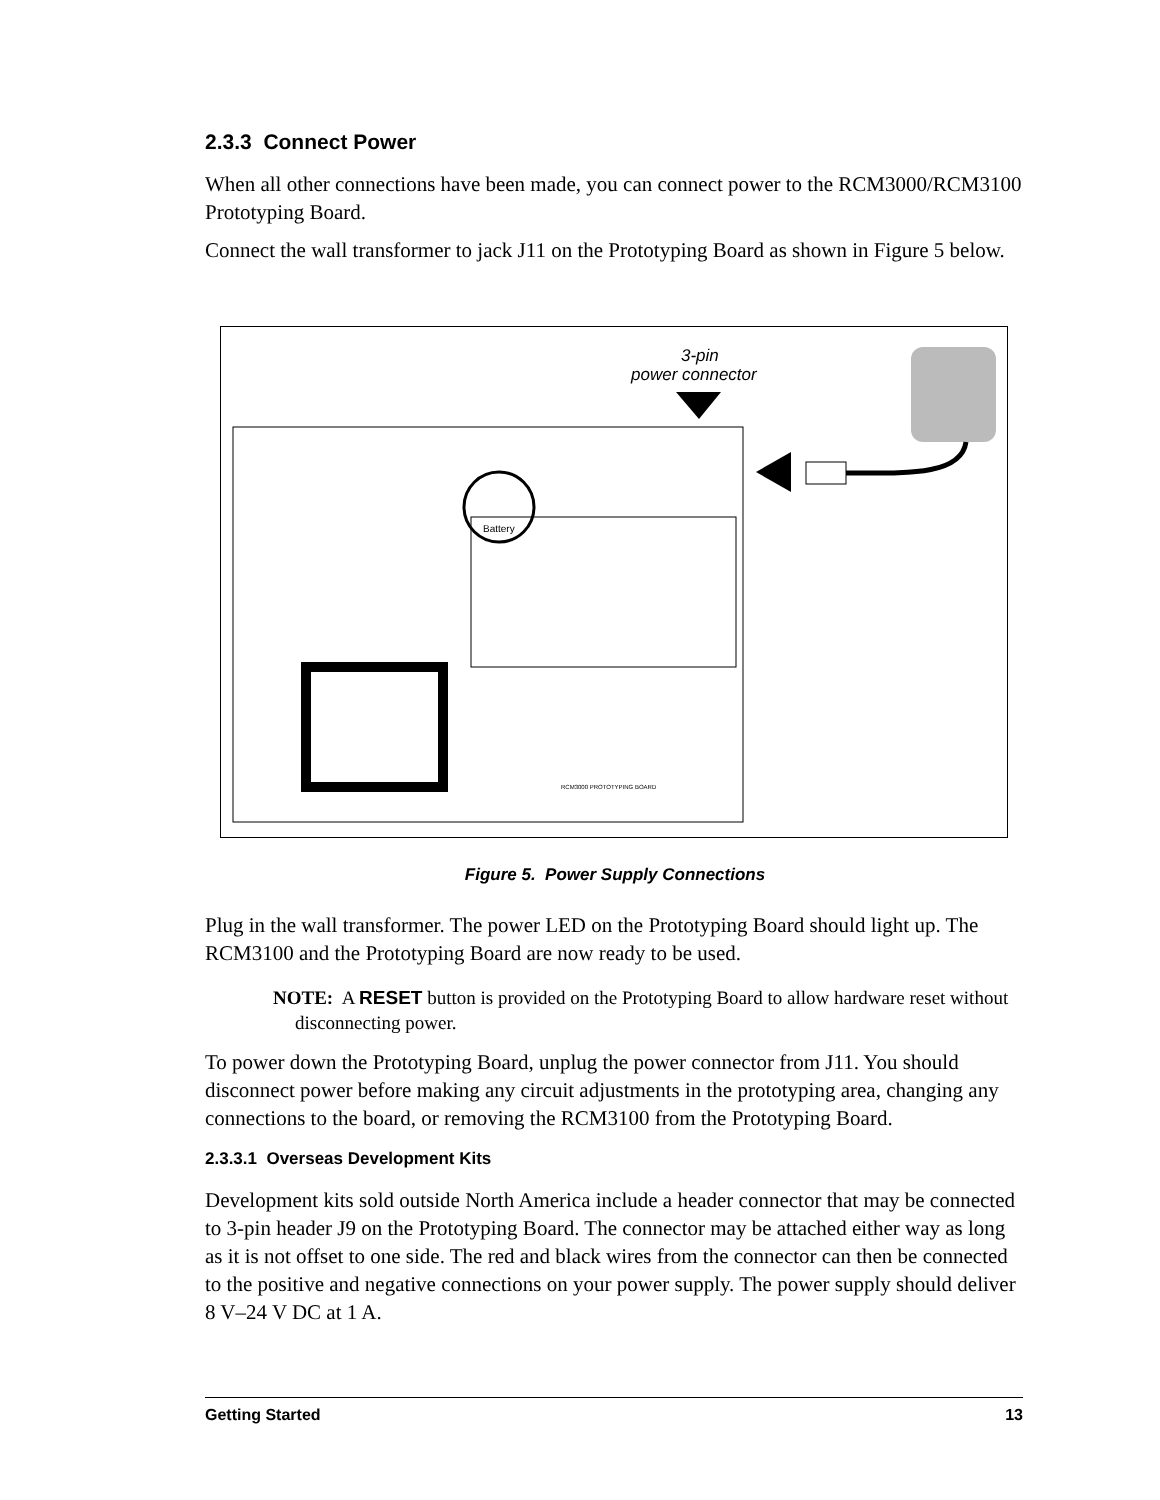2.3.3 Connect Power
When all other connections have been made, you can connect power to the RCM3000/RCM3100 Prototyping Board.
Connect the wall transformer to jack J11 on the Prototyping Board as shown in Figure 5 below.
Battery
RCM3000 PROTOTYPING BOARD
3-pin
power connector
Figure 5. Power Supply Connections
Plug in the wall transformer. The power LED on the Prototyping Board should light up. The RCM3100 and the Prototyping Board are now ready to be used.
NOTE: A RESET button is provided on the Prototyping Board to allow hardware reset without disconnecting power.
To power down the Prototyping Board, unplug the power connector from J11. You should disconnect power before making any circuit adjustments in the prototyping area, changing any connections to the board, or removing the RCM3100 from the Prototyping Board.
2.3.3.1 Overseas Development Kits
Development kits sold outside North America include a header connector that may be connected to 3-pin header J9 on the Prototyping Board. The connector may be attached either way as long as it is not offset to one side. The red and black wires from the connector can then be connected to the positive and negative connections on your power supply. The power supply should deliver 8 V–24 V DC at 1 A.
Getting Started 13